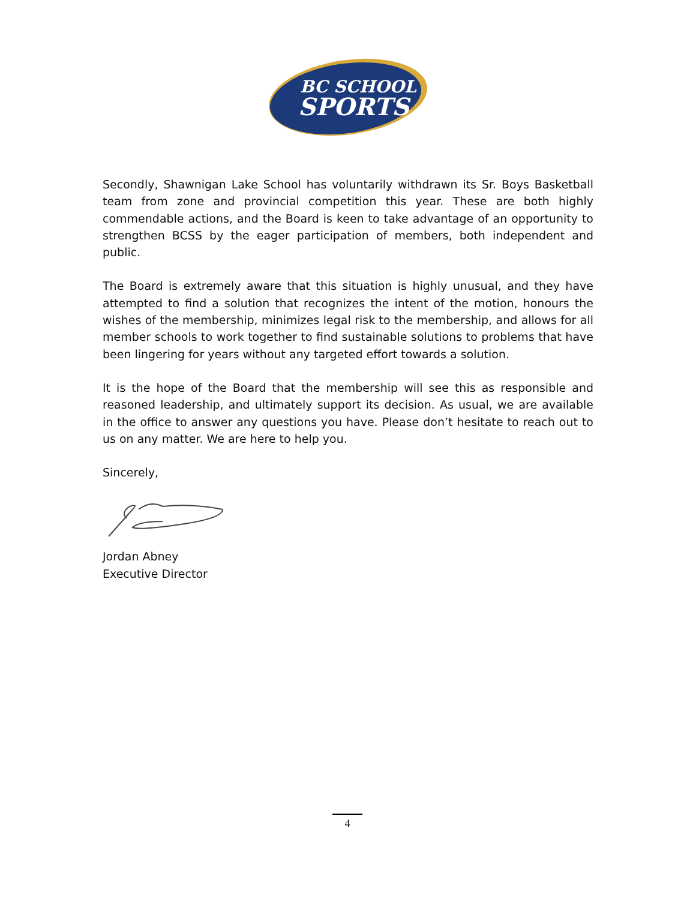BC SCHOOL
SPORTS
Secondly, Shawnigan Lake School has voluntarily withdrawn its Sr. Boys Basketball team from zone and provincial competition this year. These are both highly commendable actions, and the Board is keen to take advantage of an opportunity to strengthen BCSS by the eager participation of members, both independent and public.
The Board is extremely aware that this situation is highly unusual, and they have attempted to find a solution that recognizes the intent of the motion, honours the wishes of the membership, minimizes legal risk to the membership, and allows for all member schools to work together to find sustainable solutions to problems that have been lingering for years without any targeted effort towards a solution.
It is the hope of the Board that the membership will see this as responsible and reasoned leadership, and ultimately support its decision. As usual, we are available in the office to answer any questions you have. Please don’t hesitate to reach out to us on any matter. We are here to help you.
Sincerely,
Jordan Abney
Executive Director
4